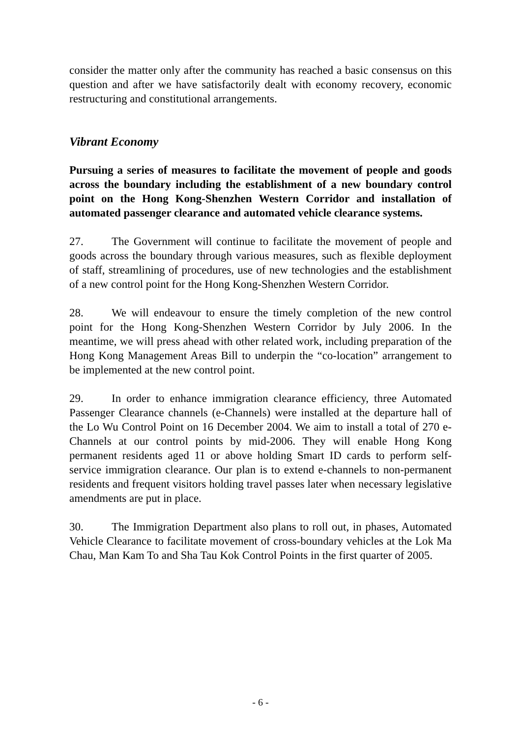consider the matter only after the community has reached a basic consensus on this question and after we have satisfactorily dealt with economy recovery, economic restructuring and constitutional arrangements.
Vibrant Economy
Pursuing a series of measures to facilitate the movement of people and goods across the boundary including the establishment of a new boundary control point on the Hong Kong-Shenzhen Western Corridor and installation of automated passenger clearance and automated vehicle clearance systems.
27. The Government will continue to facilitate the movement of people and goods across the boundary through various measures, such as flexible deployment of staff, streamlining of procedures, use of new technologies and the establishment of a new control point for the Hong Kong-Shenzhen Western Corridor.
28. We will endeavour to ensure the timely completion of the new control point for the Hong Kong-Shenzhen Western Corridor by July 2006. In the meantime, we will press ahead with other related work, including preparation of the Hong Kong Management Areas Bill to underpin the “co-location” arrangement to be implemented at the new control point.
29. In order to enhance immigration clearance efficiency, three Automated Passenger Clearance channels (e-Channels) were installed at the departure hall of the Lo Wu Control Point on 16 December 2004. We aim to install a total of 270 e-Channels at our control points by mid-2006. They will enable Hong Kong permanent residents aged 11 or above holding Smart ID cards to perform self-service immigration clearance. Our plan is to extend e-channels to non-permanent residents and frequent visitors holding travel passes later when necessary legislative amendments are put in place.
30. The Immigration Department also plans to roll out, in phases, Automated Vehicle Clearance to facilitate movement of cross-boundary vehicles at the Lok Ma Chau, Man Kam To and Sha Tau Kok Control Points in the first quarter of 2005.
- 6 -